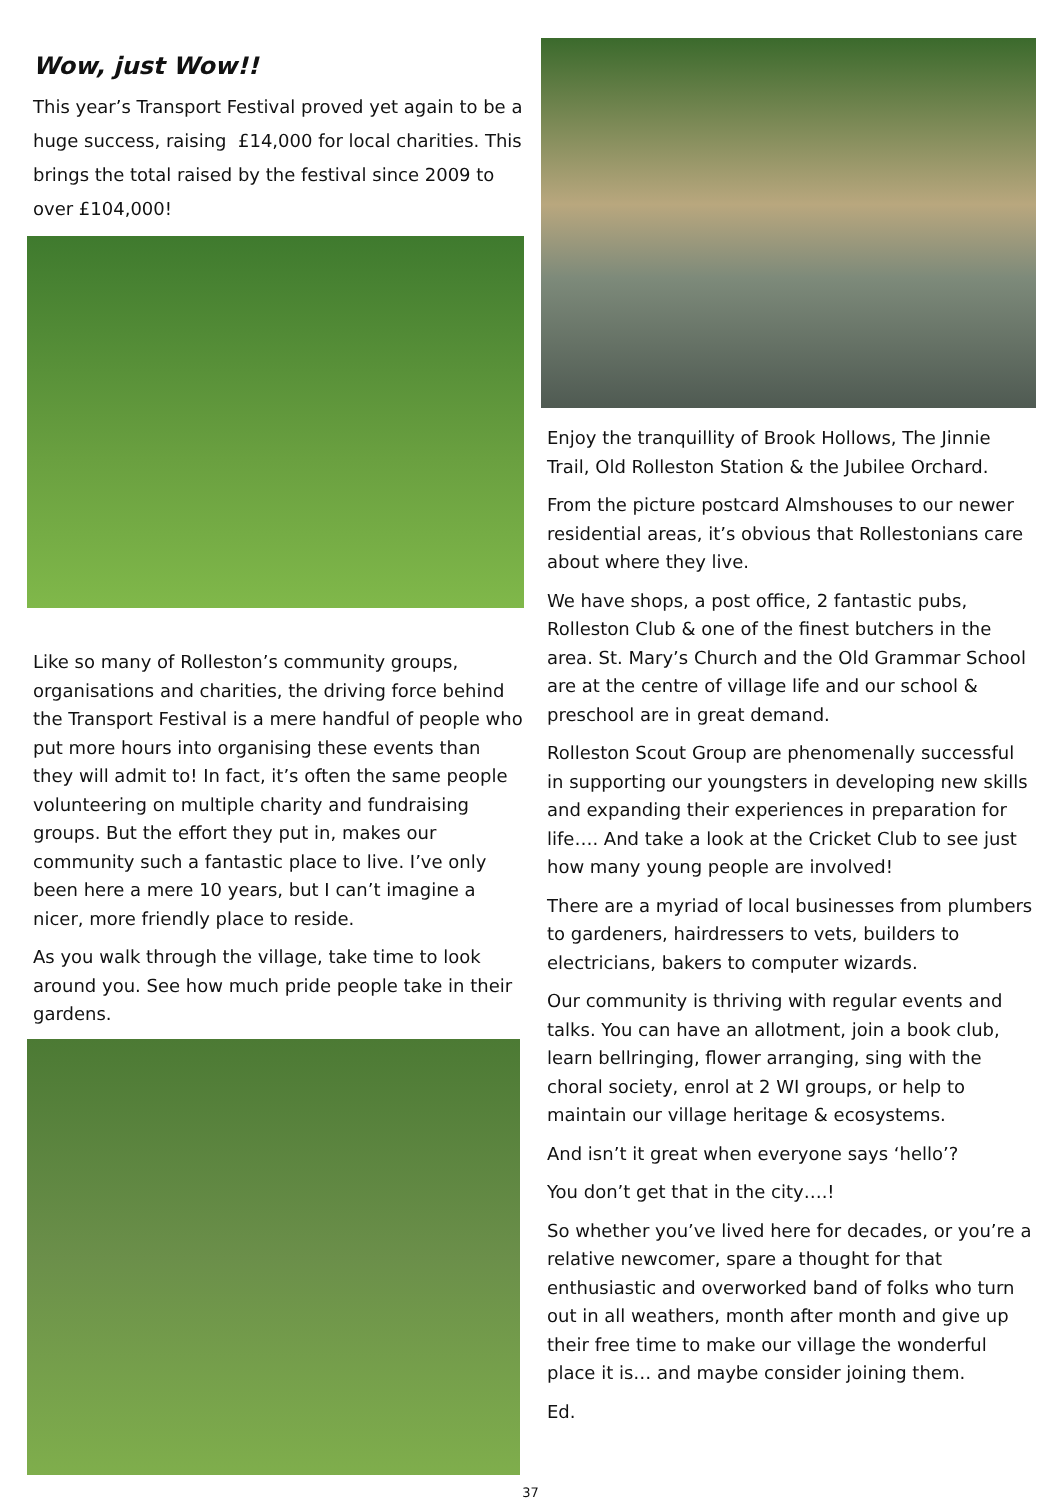Wow, just Wow!!
This year’s Transport Festival proved yet again to be a huge success, raising £14,000 for local charities. This brings the total raised by the festival since 2009 to over £104,000!
Like so many of Rolleston’s community groups, organisations and charities, the driving force behind the Transport Festival is a mere handful of people who put more hours into organising these events than they will admit to! In fact, it’s often the same people volunteering on multiple charity and fundraising groups. But the effort they put in, makes our community such a fantastic place to live. I’ve only been here a mere 10 years, but I can’t imagine a nicer, more friendly place to reside.
As you walk through the village, take time to look around you. See how much pride people take in their gardens.
Enjoy the tranquillity of Brook Hollows, The Jinnie Trail, Old Rolleston Station & the Jubilee Orchard.
From the picture postcard Almshouses to our newer residential areas, it’s obvious that Rollestonians care about where they live.
We have shops, a post office, 2 fantastic pubs, Rolleston Club & one of the finest butchers in the area. St. Mary’s Church and the Old Grammar School are at the centre of village life and our school & preschool are in great demand.
Rolleston Scout Group are phenomenally successful in supporting our youngsters in developing new skills and expanding their experiences in preparation for life…. And take a look at the Cricket Club to see just how many young people are involved!
There are a myriad of local businesses from plumbers to gardeners, hairdressers to vets, builders to electricians, bakers to computer wizards.
Our community is thriving with regular events and talks. You can have an allotment, join a book club, learn bellringing, flower arranging, sing with the choral society, enrol at 2 WI groups, or help to maintain our village heritage & ecosystems.
And isn’t it great when everyone says ‘hello’?
You don’t get that in the city….!
So whether you’ve lived here for decades, or you’re a relative newcomer, spare a thought for that enthusiastic and overworked band of folks who turn out in all weathers, month after month and give up their free time to make our village the wonderful place it is… and maybe consider joining them.
Ed.
37